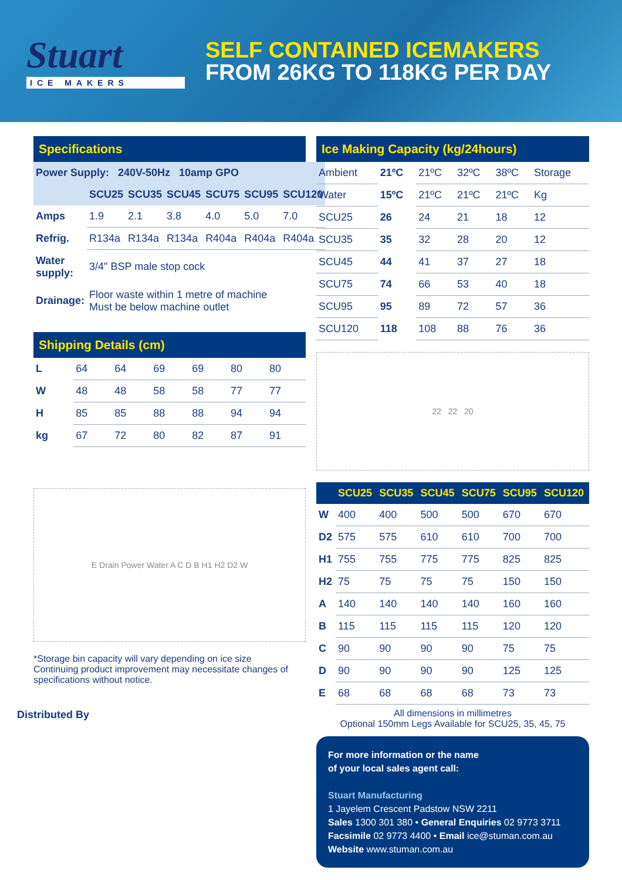Stuart
ICE MAKERS
SELF CONTAINED ICEMAKERS
FROM 26KG TO 118KG PER DAY
Specifications
| Power Supply: 240V-50Hz 10amp GPO | | | | | | |
| --- | --- | --- | --- | --- | --- | --- |
| | SCU25 | SCU35 | SCU45 | SCU75 | SCU95 | SCU120 |
| Amps | 1.9 | 2.1 | 3.8 | 4.0 | 5.0 | 7.0 |
| Refrig. | R134a | R134a | R134a | R404a | R404a | R404a |
| Water supply: | 3/4" BSP male stop cock | | | | | |
| Drainage: | Floor waste within 1 metre of machine Must be below machine outlet | | | | | |
Shipping Details (cm)
| L | 64 | 64 | 69 | 69 | 80 | 80 |
| W | 48 | 48 | 58 | 58 | 77 | 77 |
| H | 85 | 85 | 88 | 88 | 94 | 94 |
| kg | 67 | 72 | 80 | 82 | 87 | 91 |
E Drain Power Water A C D B H1 H2 D2 W
*Storage bin capacity will vary depending on ice size
Continuing product improvement may necessitate changes of specifications without notice.
Distributed By
Ice Making Capacity (kg/24hours)
| Ambient | 21ºC | 21ºC | 32ºC | 38ºC | Storage |
| Water | 15ºC | 21ºC | 21ºC | 21ºC | Kg |
| SCU25 | 26 | 24 | 21 | 18 | 12 |
| SCU35 | 35 | 32 | 28 | 20 | 12 |
| SCU45 | 44 | 41 | 37 | 27 | 18 |
| SCU75 | 74 | 66 | 53 | 40 | 18 |
| SCU95 | 95 | 89 | 72 | 57 | 36 |
| SCU120 | 118 | 108 | 88 | 76 | 36 |
22 22 20
| | SCU25 | SCU35 | SCU45 | SCU75 | SCU95 | SCU120 |
| --- | --- | --- | --- | --- | --- | --- |
| W | 400 | 400 | 500 | 500 | 670 | 670 |
| D2 | 575 | 575 | 610 | 610 | 700 | 700 |
| H1 | 755 | 755 | 775 | 775 | 825 | 825 |
| H2 | 75 | 75 | 75 | 75 | 150 | 150 |
| A | 140 | 140 | 140 | 140 | 160 | 160 |
| B | 115 | 115 | 115 | 115 | 120 | 120 |
| C | 90 | 90 | 90 | 90 | 75 | 75 |
| D | 90 | 90 | 90 | 90 | 125 | 125 |
| E | 68 | 68 | 68 | 68 | 73 | 73 |
All dimensions in millimetres
Optional 150mm Legs Available for SCU25, 35, 45, 75
For more information or the name
of your local sales agent call:
Stuart Manufacturing
1 Jayelem Crescent Padstow NSW 2211
Sales 1300 301 380 • General Enquiries 02 9773 3711
Facsimile 02 9773 4400 • Email ice@stuman.com.au
Website www.stuman.com.au